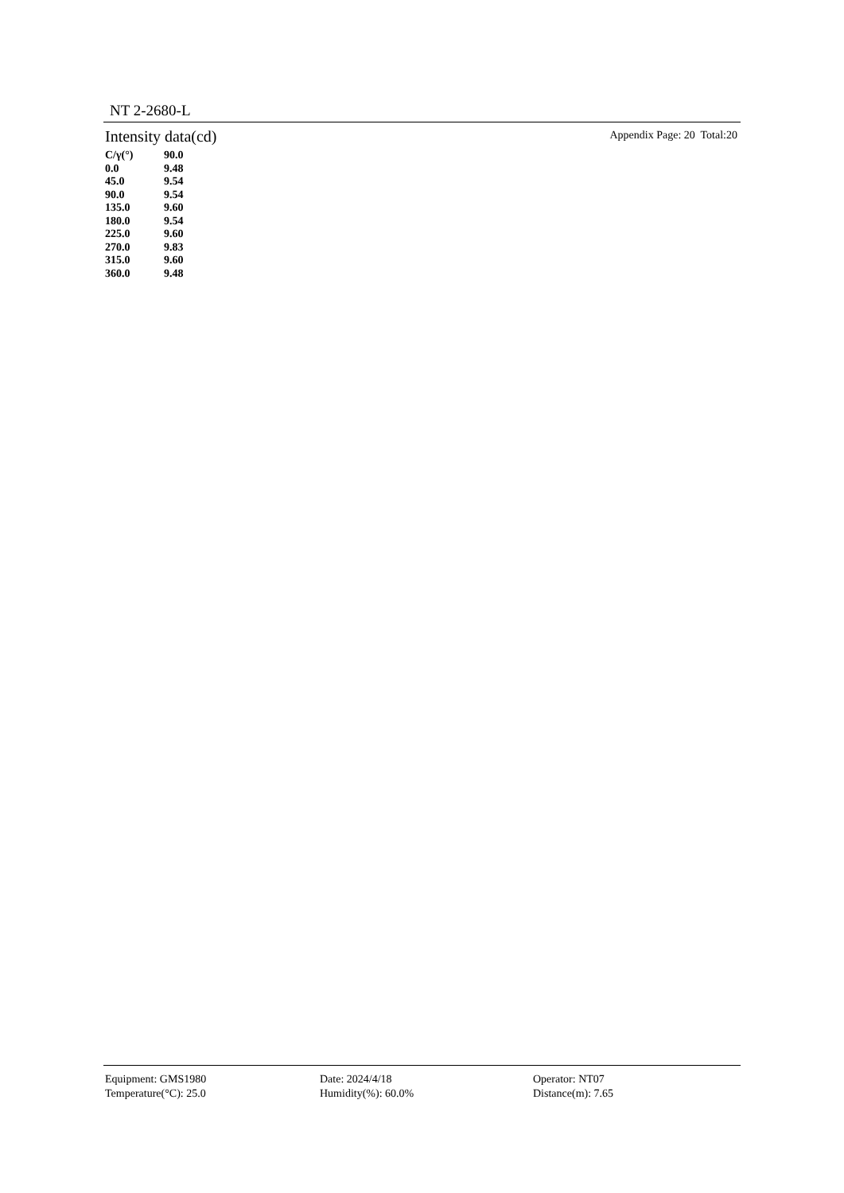NT 2-2680-L
Intensity data(cd) Appendix Page: 20 Total:20
| C/γ(°) | 90.0 |
| --- | --- |
| 0.0 | 9.48 |
| 45.0 | 9.54 |
| 90.0 | 9.54 |
| 135.0 | 9.60 |
| 180.0 | 9.54 |
| 225.0 | 9.60 |
| 270.0 | 9.83 |
| 315.0 | 9.60 |
| 360.0 | 9.48 |
Equipment: GMS1980
Date: 2024/4/18
Operator: NT07
Temperature(°C): 25.0
Humidity(%): 60.0%
Distance(m): 7.65